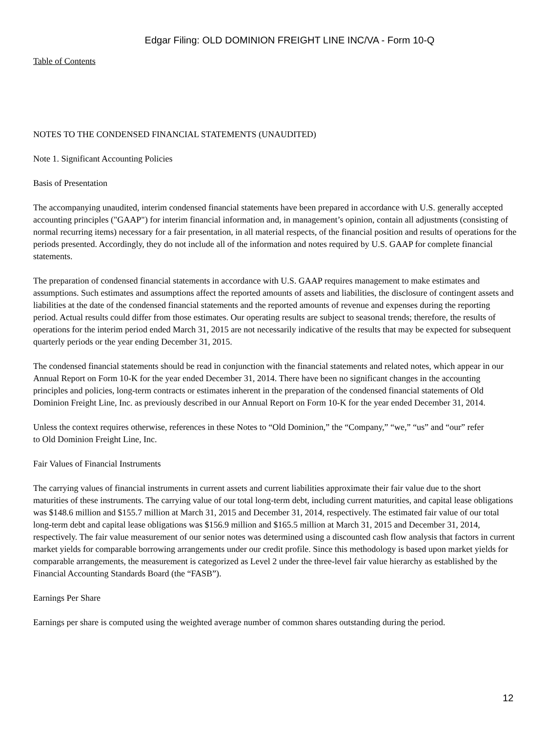Edgar Filing: OLD DOMINION FREIGHT LINE INC/VA - Form 10-Q
Table of Contents
NOTES TO THE CONDENSED FINANCIAL STATEMENTS (UNAUDITED)
Note 1. Significant Accounting Policies
Basis of Presentation
The accompanying unaudited, interim condensed financial statements have been prepared in accordance with U.S. generally accepted accounting principles ("GAAP") for interim financial information and, in management’s opinion, contain all adjustments (consisting of normal recurring items) necessary for a fair presentation, in all material respects, of the financial position and results of operations for the periods presented. Accordingly, they do not include all of the information and notes required by U.S. GAAP for complete financial statements.
The preparation of condensed financial statements in accordance with U.S. GAAP requires management to make estimates and assumptions. Such estimates and assumptions affect the reported amounts of assets and liabilities, the disclosure of contingent assets and liabilities at the date of the condensed financial statements and the reported amounts of revenue and expenses during the reporting period. Actual results could differ from those estimates. Our operating results are subject to seasonal trends; therefore, the results of operations for the interim period ended March 31, 2015 are not necessarily indicative of the results that may be expected for subsequent quarterly periods or the year ending December 31, 2015.
The condensed financial statements should be read in conjunction with the financial statements and related notes, which appear in our Annual Report on Form 10-K for the year ended December 31, 2014. There have been no significant changes in the accounting principles and policies, long-term contracts or estimates inherent in the preparation of the condensed financial statements of Old Dominion Freight Line, Inc. as previously described in our Annual Report on Form 10-K for the year ended December 31, 2014.
Unless the context requires otherwise, references in these Notes to “Old Dominion,” the “Company,” “we,” “us” and “our” refer
to Old Dominion Freight Line, Inc.
Fair Values of Financial Instruments
The carrying values of financial instruments in current assets and current liabilities approximate their fair value due to the short maturities of these instruments. The carrying value of our total long-term debt, including current maturities, and capital lease obligations was $148.6 million and $155.7 million at March 31, 2015 and December 31, 2014, respectively. The estimated fair value of our total long-term debt and capital lease obligations was $156.9 million and $165.5 million at March 31, 2015 and December 31, 2014, respectively. The fair value measurement of our senior notes was determined using a discounted cash flow analysis that factors in current market yields for comparable borrowing arrangements under our credit profile. Since this methodology is based upon market yields for comparable arrangements, the measurement is categorized as Level 2 under the three-level fair value hierarchy as established by the Financial Accounting Standards Board (the “FASB”).
Earnings Per Share
Earnings per share is computed using the weighted average number of common shares outstanding during the period.
12